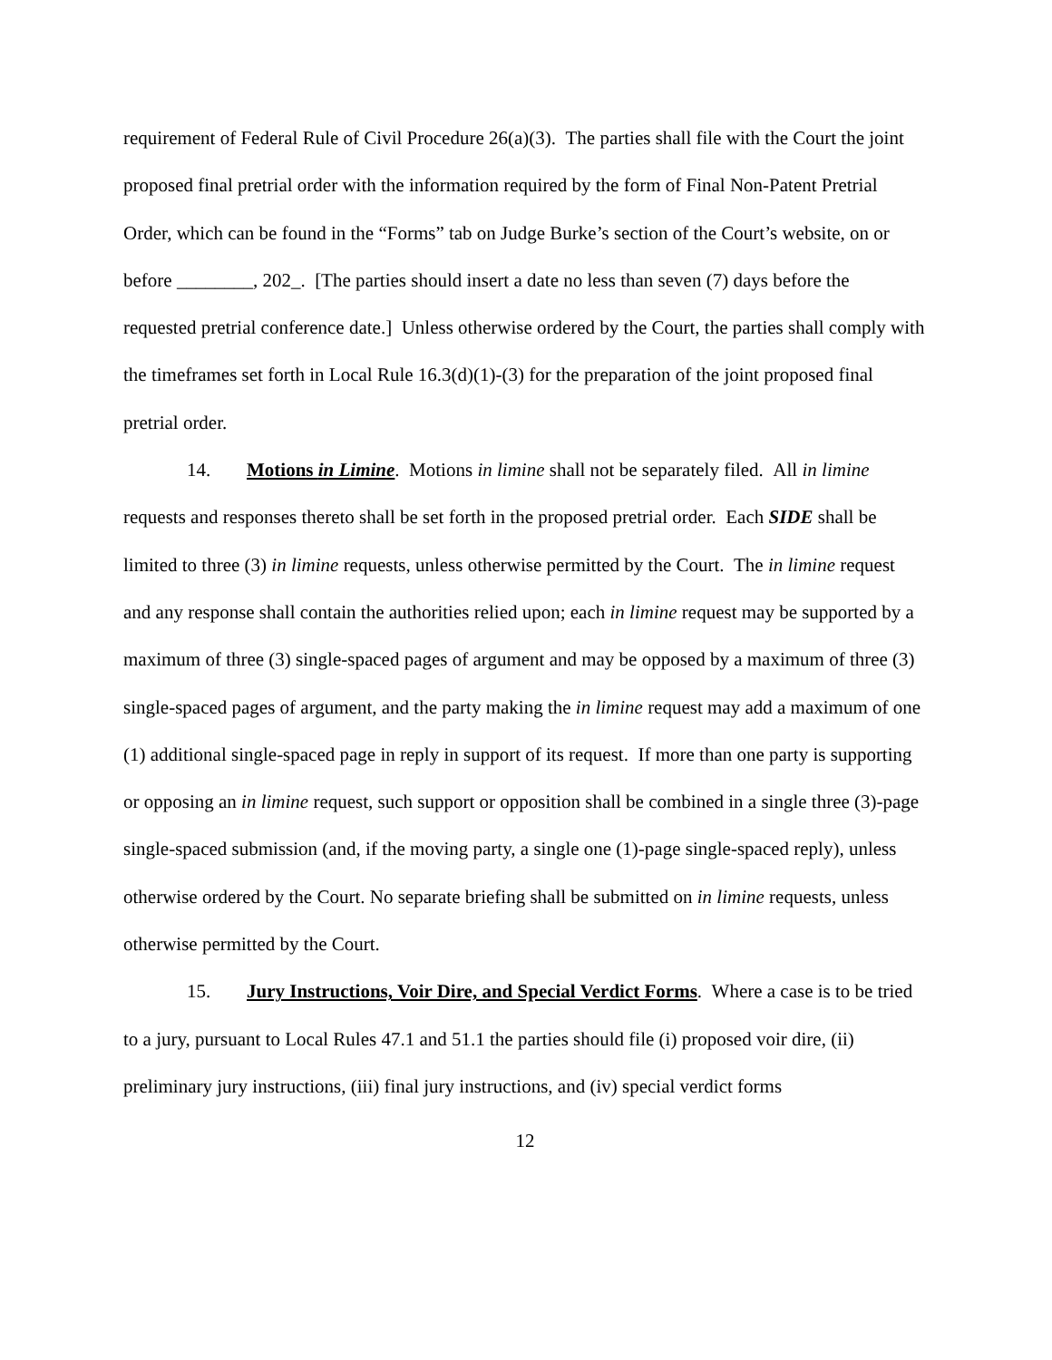requirement of Federal Rule of Civil Procedure 26(a)(3). The parties shall file with the Court the joint proposed final pretrial order with the information required by the form of Final Non-Patent Pretrial Order, which can be found in the “Forms” tab on Judge Burke’s section of the Court’s website, on or before ________, 202_. [The parties should insert a date no less than seven (7) days before the requested pretrial conference date.] Unless otherwise ordered by the Court, the parties shall comply with the timeframes set forth in Local Rule 16.3(d)(1)-(3) for the preparation of the joint proposed final pretrial order.
14. Motions in Limine. Motions in limine shall not be separately filed. All in limine requests and responses thereto shall be set forth in the proposed pretrial order. Each SIDE shall be limited to three (3) in limine requests, unless otherwise permitted by the Court. The in limine request and any response shall contain the authorities relied upon; each in limine request may be supported by a maximum of three (3) single-spaced pages of argument and may be opposed by a maximum of three (3) single-spaced pages of argument, and the party making the in limine request may add a maximum of one (1) additional single-spaced page in reply in support of its request. If more than one party is supporting or opposing an in limine request, such support or opposition shall be combined in a single three (3)-page single-spaced submission (and, if the moving party, a single one (1)-page single-spaced reply), unless otherwise ordered by the Court. No separate briefing shall be submitted on in limine requests, unless otherwise permitted by the Court.
15. Jury Instructions, Voir Dire, and Special Verdict Forms. Where a case is to be tried to a jury, pursuant to Local Rules 47.1 and 51.1 the parties should file (i) proposed voir dire, (ii) preliminary jury instructions, (iii) final jury instructions, and (iv) special verdict forms
12